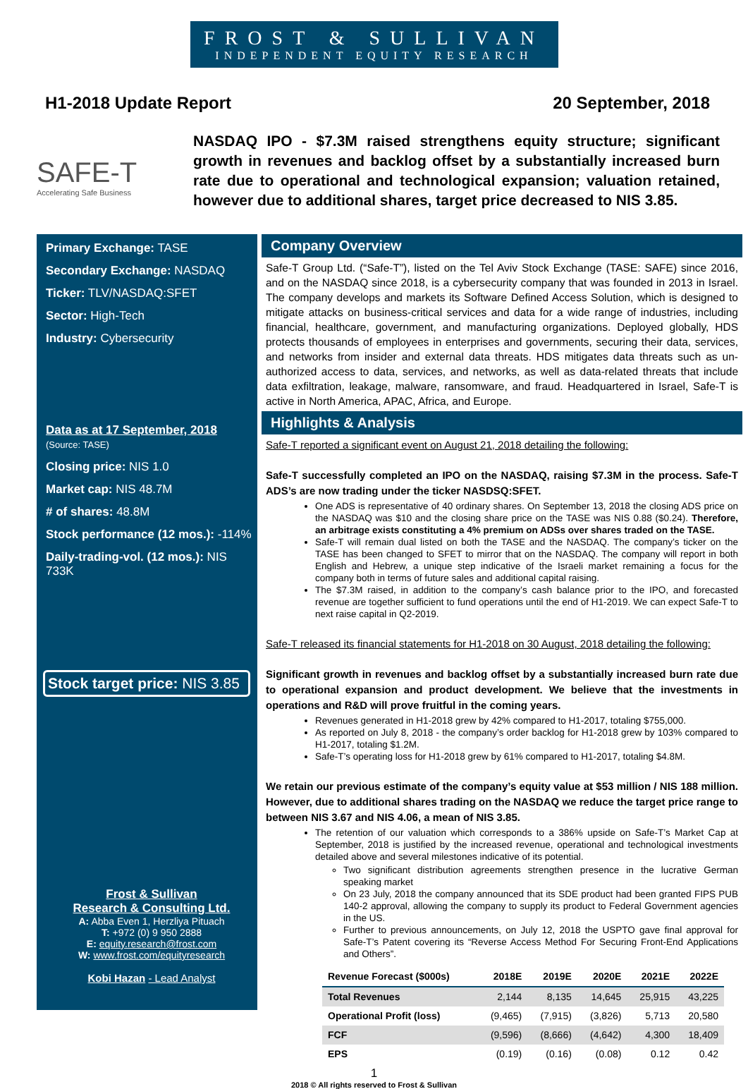FROST & SULLIVAN
INDEPENDENT EQUITY RESEARCH
H1-2018 Update Report 20 September, 2018
SAFE-T
Accelerating Safe Business
NASDAQ IPO - $7.3M raised strengthens equity structure; significant growth in revenues and backlog offset by a substantially increased burn rate due to operational and technological expansion; valuation retained, however due to additional shares, target price decreased to NIS 3.85.
Primary Exchange: TASE
Secondary Exchange: NASDAQ
Ticker: TLV/NASDAQ:SFET
Sector: High-Tech
Industry: Cybersecurity
Data as at 17 September, 2018
(Source: TASE)
Closing price: NIS 1.0
Market cap: NIS 48.7M
# of shares: 48.8M
Stock performance (12 mos.): -114%
Daily-trading-vol. (12 mos.): NIS 733K
Stock target price: NIS 3.85
Frost & Sullivan
Research & Consulting Ltd.
A: Abba Even 1, Herzliya Pituach
T: +972 (0) 9 950 2888
E: equity.research@frost.com
W: www.frost.com/equityresearch
Kobi Hazan - Lead Analyst
Company Overview
Safe-T Group Ltd. (“Safe-T”), listed on the Tel Aviv Stock Exchange (TASE: SAFE) since 2016, and on the NASDAQ since 2018, is a cybersecurity company that was founded in 2013 in Israel. The company develops and markets its Software Defined Access Solution, which is designed to mitigate attacks on business-critical services and data for a wide range of industries, including financial, healthcare, government, and manufacturing organizations. Deployed globally, HDS protects thousands of employees in enterprises and governments, securing their data, services, and networks from insider and external data threats. HDS mitigates data threats such as un-authorized access to data, services, and networks, as well as data-related threats that include data exfiltration, leakage, malware, ransomware, and fraud. Headquartered in Israel, Safe-T is active in North America, APAC, Africa, and Europe.
Highlights & Analysis
Safe-T reported a significant event on August 21, 2018 detailing the following:
Safe-T successfully completed an IPO on the NASDAQ, raising $7.3M in the process. Safe-T ADS’s are now trading under the ticker NASDSQ:SFET.
One ADS is representative of 40 ordinary shares. On September 13, 2018 the closing ADS price on the NASDAQ was $10 and the closing share price on the TASE was NIS 0.88 ($0.24). Therefore, an arbitrage exists constituting a 4% premium on ADSs over shares traded on the TASE.
Safe-T will remain dual listed on both the TASE and the NASDAQ. The company’s ticker on the TASE has been changed to SFET to mirror that on the NASDAQ. The company will report in both English and Hebrew, a unique step indicative of the Israeli market remaining a focus for the company both in terms of future sales and additional capital raising.
The $7.3M raised, in addition to the company’s cash balance prior to the IPO, and forecasted revenue are together sufficient to fund operations until the end of H1-2019. We can expect Safe-T to next raise capital in Q2-2019.
Safe-T released its financial statements for H1-2018 on 30 August, 2018 detailing the following:
Significant growth in revenues and backlog offset by a substantially increased burn rate due to operational expansion and product development. We believe that the investments in operations and R&D will prove fruitful in the coming years.
Revenues generated in H1-2018 grew by 42% compared to H1-2017, totaling $755,000.
As reported on July 8, 2018 - the company’s order backlog for H1-2018 grew by 103% compared to H1-2017, totaling $1.2M.
Safe-T’s operating loss for H1-2018 grew by 61% compared to H1-2017, totaling $4.8M.
We retain our previous estimate of the company’s equity value at $53 million / NIS 188 million. However, due to additional shares trading on the NASDAQ we reduce the target price range to between NIS 3.67 and NIS 4.06, a mean of NIS 3.85.
The retention of our valuation which corresponds to a 386% upside on Safe-T’s Market Cap at September, 2018 is justified by the increased revenue, operational and technological investments detailed above and several milestones indicative of its potential.
Two significant distribution agreements strengthen presence in the lucrative German speaking market
On 23 July, 2018 the company announced that its SDE product had been granted FIPS PUB 140-2 approval, allowing the company to supply its product to Federal Government agencies in the US.
Further to previous announcements, on July 12, 2018 the USPTO gave final approval for Safe-T’s Patent covering its “Reverse Access Method For Securing Front-End Applications and Others”.
| Revenue Forecast ($000s) | 2018E | 2019E | 2020E | 2021E | 2022E |
| --- | --- | --- | --- | --- | --- |
| Total Revenues | 2,144 | 8,135 | 14,645 | 25,915 | 43,225 |
| Operational Profit (loss) | (9,465) | (7,915) | (3,826) | 5,713 | 20,580 |
| FCF | (9,596) | (8,666) | (4,642) | 4,300 | 18,409 |
| EPS | (0.19) | (0.16) | (0.08) | 0.12 | 0.42 |
1
2018 © All rights reserved to Frost & Sullivan